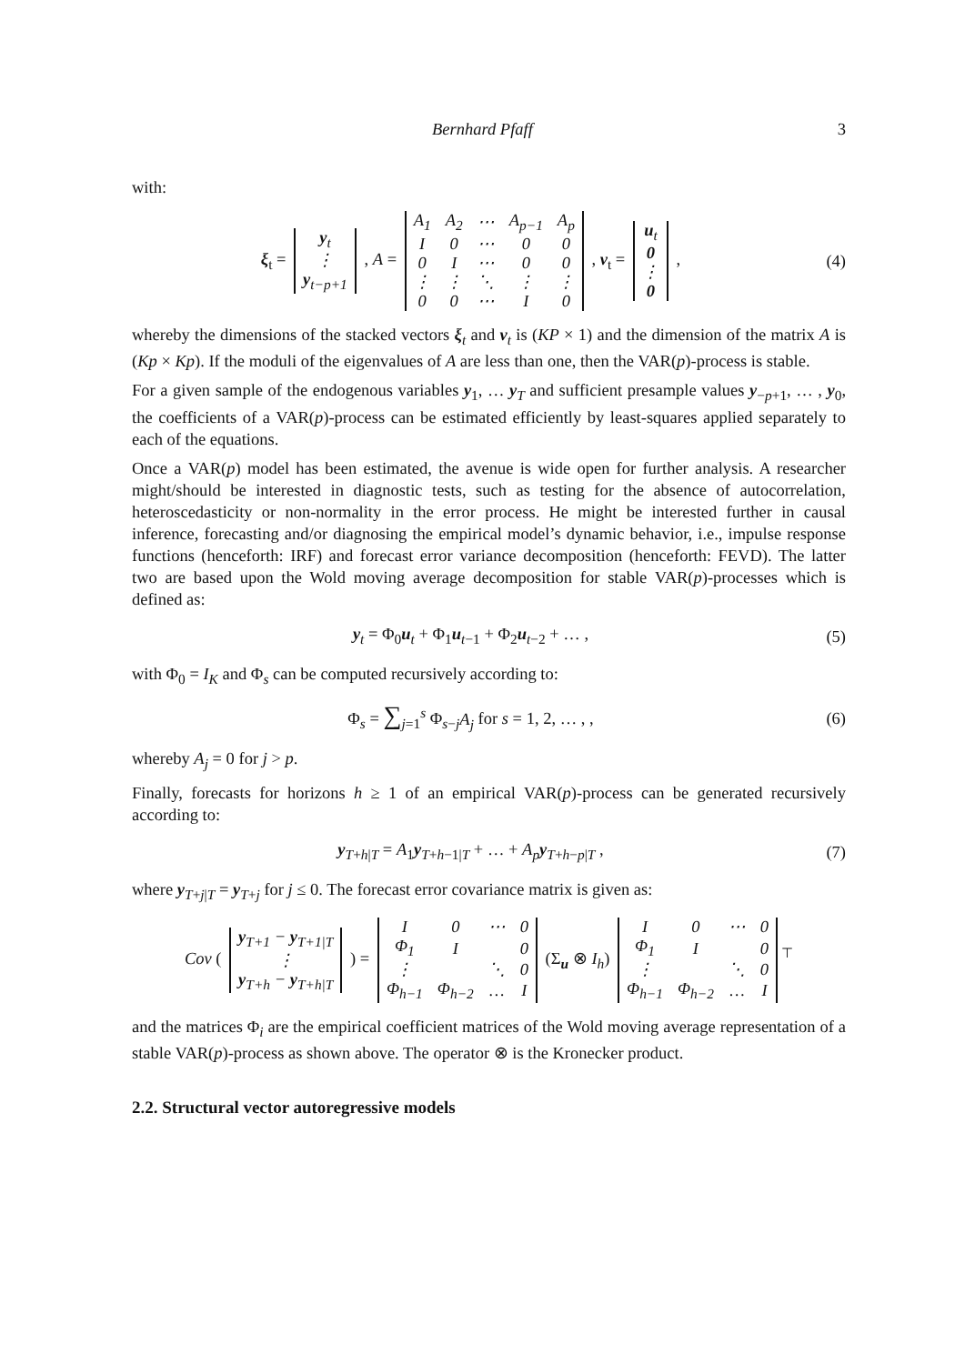Bernhard Pfaff 3
with:
ξ<sub>t</sub> =
| y<sub>t</sub> |
| ⋮ |
| y<sub>t−p+1</sub> |
, A =
| A<sub>1</sub> | A<sub>2</sub> | ⋯ | A<sub>p−1</sub> | A<sub>p</sub> |
| I | 0 | ⋯ | 0 | 0 |
| 0 | I | ⋯ | 0 | 0 |
| ⋮ | ⋮ | ⋱ | ⋮ | ⋮ |
| 0 | 0 | ⋯ | I | 0 |
, v<sub>t</sub> =
| u<sub>t</sub> |
| 0 |
| ⋮ |
| 0 |
,
(4)
whereby the dimensions of the stacked vectors ξ<sub>t</sub> and v<sub>t</sub> is (KP × 1) and the dimension of the matrix A is (Kp × Kp). If the moduli of the eigenvalues of A are less than one, then the VAR(p)-process is stable.
For a given sample of the endogenous variables y<sub>1</sub>, … y<sub>T</sub> and sufficient presample values y<sub>−p+1</sub>, … , y<sub>0</sub>, the coefficients of a VAR(p)-process can be estimated efficiently by least-squares applied separately to each of the equations.
Once a VAR(p) model has been estimated, the avenue is wide open for further analysis. A researcher might/should be interested in diagnostic tests, such as testing for the absence of autocorrelation, heteroscedasticity or non-normality in the error process. He might be interested further in causal inference, forecasting and/or diagnosing the empirical model’s dynamic behavior, i.e., impulse response functions (henceforth: IRF) and forecast error variance decomposition (henceforth: FEVD). The latter two are based upon the Wold moving average decomposition for stable VAR(p)-processes which is defined as:
y<sub>t</sub> = Φ<sub>0</sub>u<sub>t</sub> + Φ<sub>1</sub>u<sub>t−1</sub> + Φ<sub>2</sub>u<sub>t−2</sub> + … ,
(5)
with Φ<sub>0</sub> = I<sub>K</sub> and Φ<sub>s</sub> can be computed recursively according to:
Φ<sub>s</sub> = ∑<sub>j=1</sub><sup>s</sup> Φ<sub>s−j</sub>A<sub>j</sub> for s = 1, 2, … , ,
(6)
whereby A<sub>j</sub> = 0 for j > p.
Finally, forecasts for horizons h ≥ 1 of an empirical VAR(p)-process can be generated recursively according to:
y<sub>T+h|T</sub> = A<sub>1</sub>y<sub>T+h−1|T</sub> + … + A<sub>p</sub> y<sub>T+h−p|T</sub> ,
(7)
where y<sub>T+j|T</sub> = y<sub>T+j</sub> for j ≤ 0. The forecast error covariance matrix is given as:
Cov (
| y<sub>T+1</sub> − y<sub>T+1/T</sub> |
| ⋮ |
| y<sub>T+h</sub> − y<sub>T+h/T</sub> |
) =
| I | 0 | ⋯ | 0 |
| Φ<sub>1</sub> | I | | 0 |
| ⋮ | | ⋱ | 0 |
| Φ<sub>h−1</sub> | Φ<sub>h−2</sub> | … | I |
(Σ<sub>u</sub> ⊗ I<sub>h</sub>)
| I | 0 | ⋯ | 0 |
| Φ<sub>1</sub> | I | | 0 |
| ⋮ | | ⋱ | 0 |
| Φ<sub>h−1</sub> | Φ<sub>h−2</sub> | … | I |
<sup>⊤</sup>
and the matrices Φ<sub>i</sub> are the empirical coefficient matrices of the Wold moving average representation of a stable VAR(p)-process as shown above. The operator ⊗ is the Kronecker product.
2.2. Structural vector autoregressive models